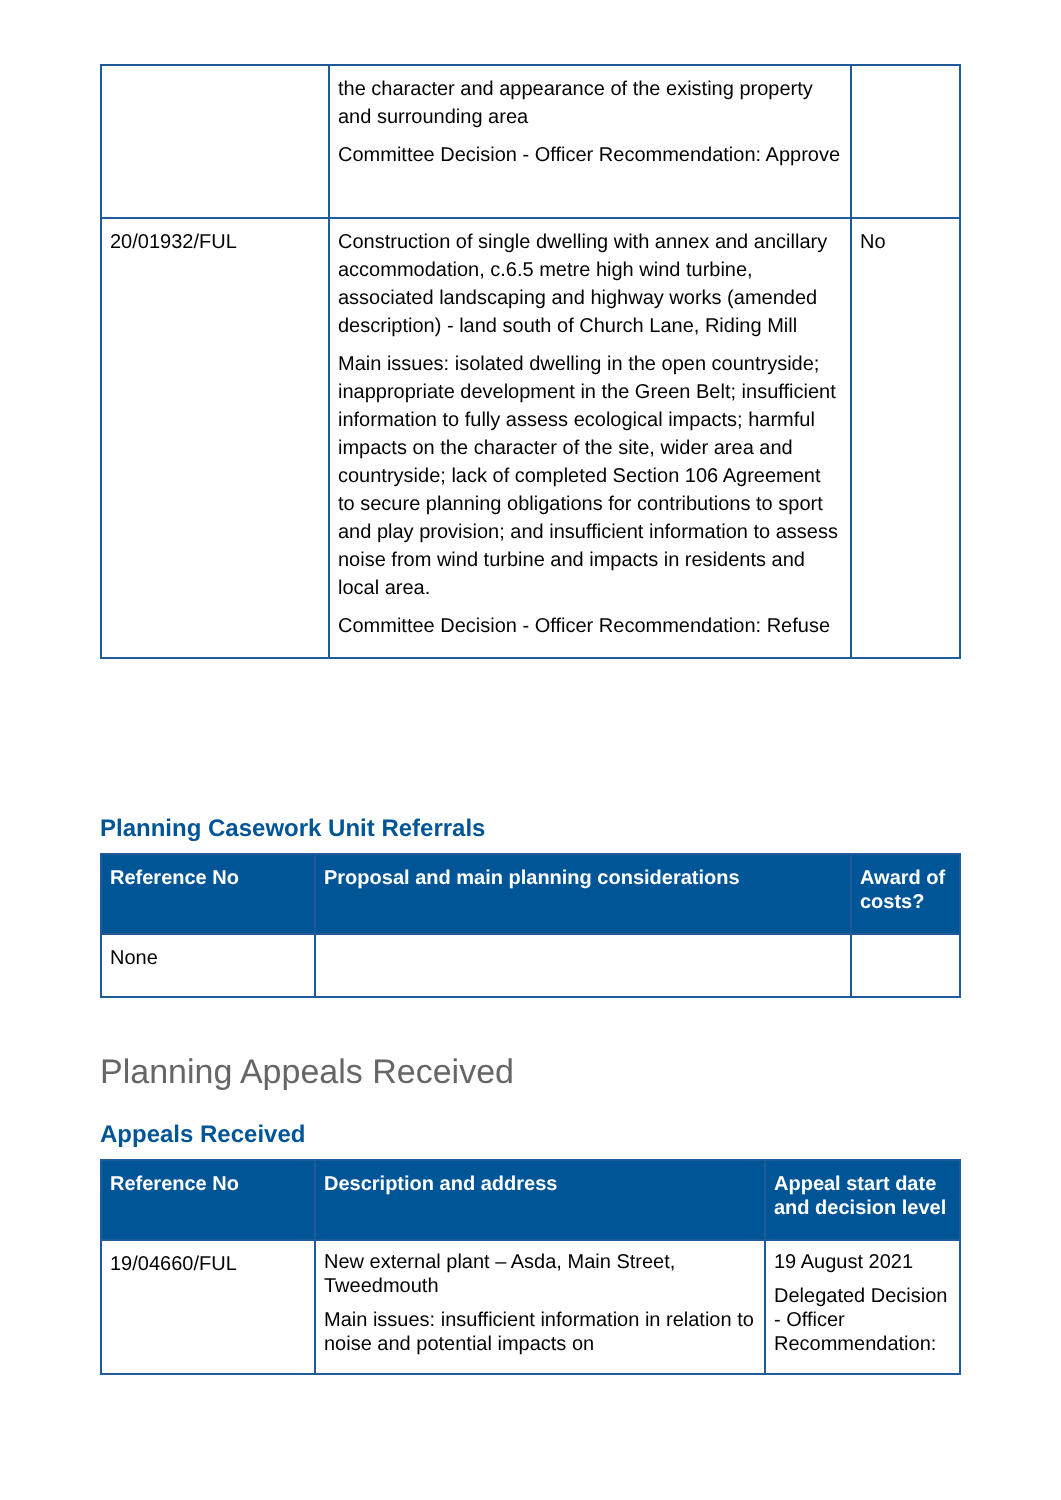| | the character and appearance of the existing property and surrounding area Committee Decision - Officer Recommendation: Approve | |
| 20/01932/FUL | Construction of single dwelling with annex and ancillary accommodation, c.6.5 metre high wind turbine, associated landscaping and highway works (amended description) - land south of Church Lane, Riding Mill Main issues: isolated dwelling in the open countryside; inappropriate development in the Green Belt; insufficient information to fully assess ecological impacts; harmful impacts on the character of the site, wider area and countryside; lack of completed Section 106 Agreement to secure planning obligations for contributions to sport and play provision; and insufficient information to assess noise from wind turbine and impacts in residents and local area. Committee Decision - Officer Recommendation: Refuse | No |
Planning Casework Unit Referrals
| Reference No | Proposal and main planning considerations | Award of costs? |
| --- | --- | --- |
| None | | |
Planning Appeals Received
Appeals Received
| Reference No | Description and address | Appeal start date and decision level |
| --- | --- | --- |
| 19/04660/FUL | New external plant – Asda, Main Street, Tweedmouth Main issues: insufficient information in relation to noise and potential impacts on | 19 August 2021 Delegated Decision - Officer Recommendation: |